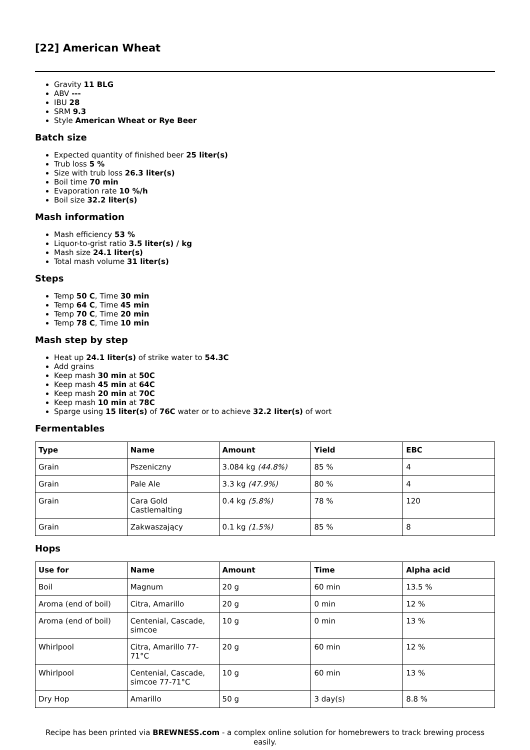[22] American Wheat
Gravity 11 BLG
ABV ---
IBU 28
SRM 9.3
Style American Wheat or Rye Beer
Batch size
Expected quantity of finished beer 25 liter(s)
Trub loss 5 %
Size with trub loss 26.3 liter(s)
Boil time 70 min
Evaporation rate 10 %/h
Boil size 32.2 liter(s)
Mash information
Mash efficiency 53 %
Liquor-to-grist ratio 3.5 liter(s) / kg
Mash size 24.1 liter(s)
Total mash volume 31 liter(s)
Steps
Temp 50 C, Time 30 min
Temp 64 C, Time 45 min
Temp 70 C, Time 20 min
Temp 78 C, Time 10 min
Mash step by step
Heat up 24.1 liter(s) of strike water to 54.3C
Add grains
Keep mash 30 min at 50C
Keep mash 45 min at 64C
Keep mash 20 min at 70C
Keep mash 10 min at 78C
Sparge using 15 liter(s) of 76C water or to achieve 32.2 liter(s) of wort
Fermentables
| Type | Name | Amount | Yield | EBC |
| --- | --- | --- | --- | --- |
| Grain | Pszeniczny | 3.084 kg (44.8%) | 85 % | 4 |
| Grain | Pale Ale | 3.3 kg (47.9%) | 80 % | 4 |
| Grain | Cara Gold Castlemalting | 0.4 kg (5.8%) | 78 % | 120 |
| Grain | Zakwaszający | 0.1 kg (1.5%) | 85 % | 8 |
Hops
| Use for | Name | Amount | Time | Alpha acid |
| --- | --- | --- | --- | --- |
| Boil | Magnum | 20 g | 60 min | 13.5 % |
| Aroma (end of boil) | Citra, Amarillo | 20 g | 0 min | 12 % |
| Aroma (end of boil) | Centenial, Cascade, simcoe | 10 g | 0 min | 13 % |
| Whirlpool | Citra, Amarillo 77-71°C | 20 g | 60 min | 12 % |
| Whirlpool | Centenial, Cascade, simcoe 77-71°C | 10 g | 60 min | 13 % |
| Dry Hop | Amarillo | 50 g | 3 day(s) | 8.8 % |
Recipe has been printed via BREWNESS.com - a complex online solution for homebrewers to track brewing process easily.